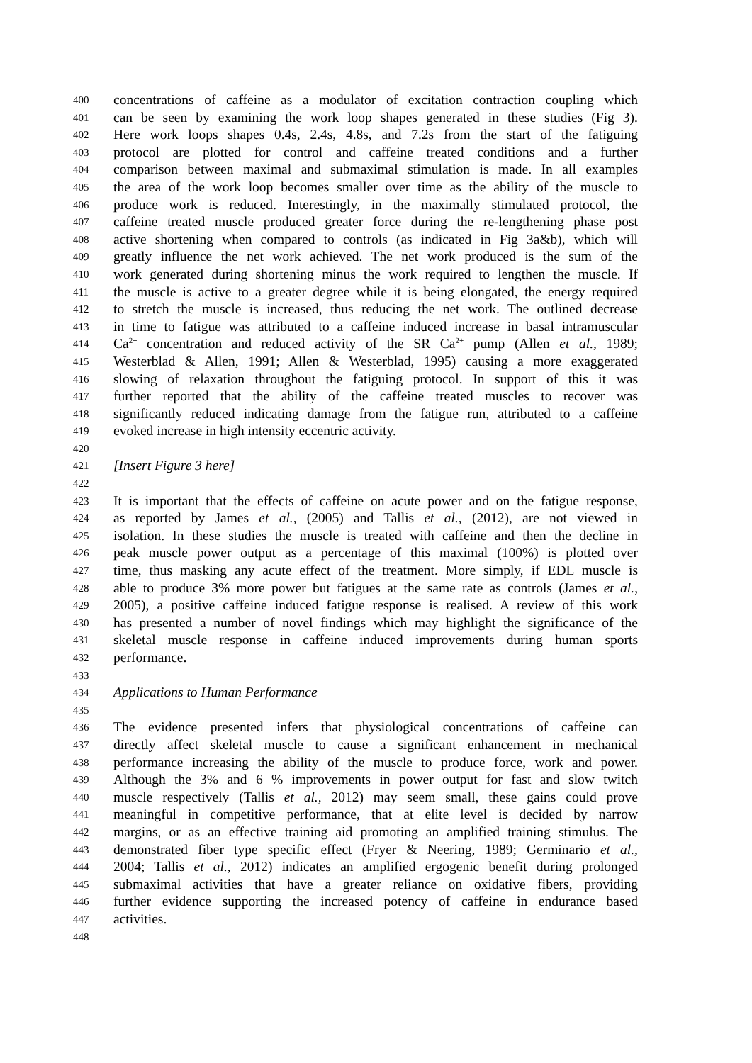400 concentrations of caffeine as a modulator of excitation contraction coupling which
401 can be seen by examining the work loop shapes generated in these studies (Fig 3).
402 Here work loops shapes 0.4s, 2.4s, 4.8s, and 7.2s from the start of the fatiguing
403 protocol are plotted for control and caffeine treated conditions and a further
404 comparison between maximal and submaximal stimulation is made. In all examples
405 the area of the work loop becomes smaller over time as the ability of the muscle to
406 produce work is reduced. Interestingly, in the maximally stimulated protocol, the
407 caffeine treated muscle produced greater force during the re-lengthening phase post
408 active shortening when compared to controls (as indicated in Fig 3a&b), which will
409 greatly influence the net work achieved. The net work produced is the sum of the
410 work generated during shortening minus the work required to lengthen the muscle. If
411 the muscle is active to a greater degree while it is being elongated, the energy required
412 to stretch the muscle is increased, thus reducing the net work. The outlined decrease
413 in time to fatigue was attributed to a caffeine induced increase in basal intramuscular
414 Ca<sup>2+</sup> concentration and reduced activity of the SR Ca<sup>2+</sup> pump (Allen et al., 1989;
415 Westerblad & Allen, 1991; Allen & Westerblad, 1995) causing a more exaggerated
416 slowing of relaxation throughout the fatiguing protocol. In support of this it was
417 further reported that the ability of the caffeine treated muscles to recover was
418 significantly reduced indicating damage from the fatigue run, attributed to a caffeine
419 evoked increase in high intensity eccentric activity.
420
421 [Insert Figure 3 here]
422
423 It is important that the effects of caffeine on acute power and on the fatigue response,
424 as reported by James et al., (2005) and Tallis et al., (2012), are not viewed in
425 isolation. In these studies the muscle is treated with caffeine and then the decline in
426 peak muscle power output as a percentage of this maximal (100%) is plotted over
427 time, thus masking any acute effect of the treatment. More simply, if EDL muscle is
428 able to produce 3% more power but fatigues at the same rate as controls (James et al.,
429 2005), a positive caffeine induced fatigue response is realised. A review of this work
430 has presented a number of novel findings which may highlight the significance of the
431 skeletal muscle response in caffeine induced improvements during human sports
432 performance.
433
434 Applications to Human Performance
435
436 The evidence presented infers that physiological concentrations of caffeine can
437 directly affect skeletal muscle to cause a significant enhancement in mechanical
438 performance increasing the ability of the muscle to produce force, work and power.
439 Although the 3% and 6 % improvements in power output for fast and slow twitch
440 muscle respectively (Tallis et al., 2012) may seem small, these gains could prove
441 meaningful in competitive performance, that at elite level is decided by narrow
442 margins, or as an effective training aid promoting an amplified training stimulus. The
443 demonstrated fiber type specific effect (Fryer & Neering, 1989; Germinario et al.,
444 2004; Tallis et al., 2012) indicates an amplified ergogenic benefit during prolonged
445 submaximal activities that have a greater reliance on oxidative fibers, providing
446 further evidence supporting the increased potency of caffeine in endurance based
447 activities.
448